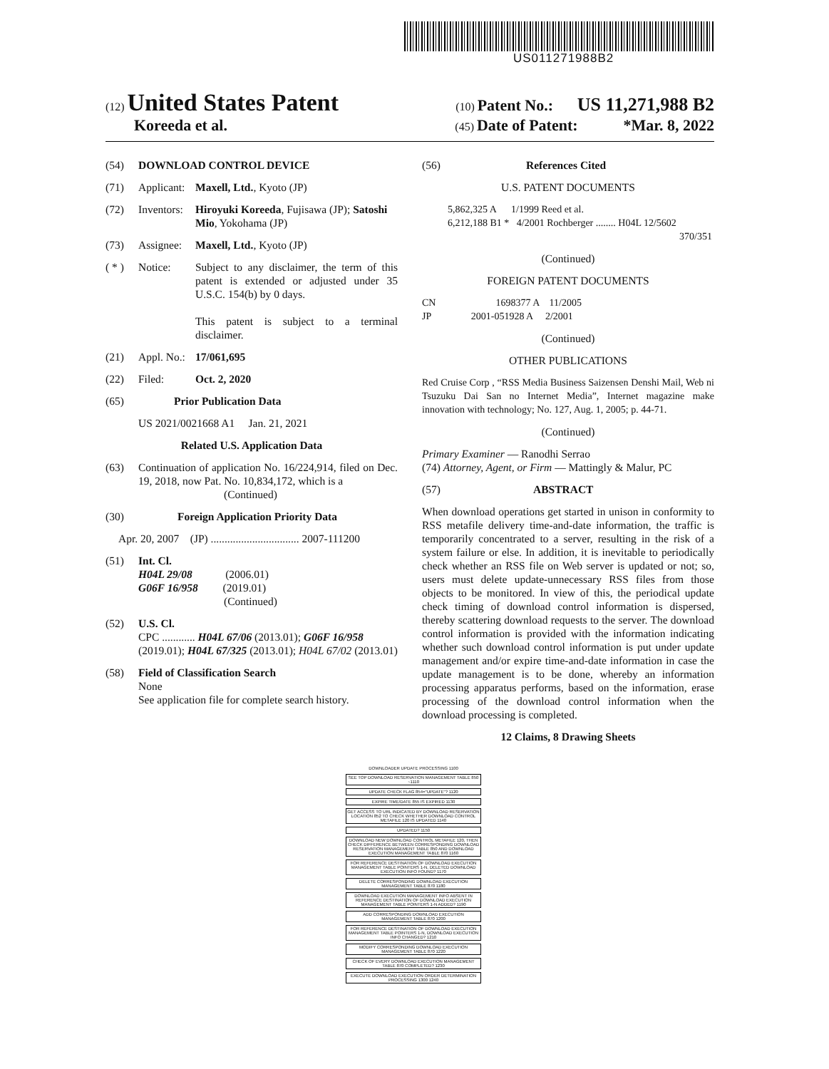US011271988B2
(12) United States Patent (10) Patent No.: US 11,271,988 B2
Koreeda et al. (45) Date of Patent: *Mar. 8, 2022
(54) DOWNLOAD CONTROL DEVICE
(71) Applicant: Maxell, Ltd., Kyoto (JP)
(72) Inventors: Hiroyuki Koreeda, Fujisawa (JP); Satoshi Mio, Yokohama (JP)
(73) Assignee: Maxell, Ltd., Kyoto (JP)
( * ) Notice: Subject to any disclaimer, the term of this patent is extended or adjusted under 35 U.S.C. 154(b) by 0 days.
This patent is subject to a terminal disclaimer.
(21) Appl. No.: 17/061,695
(22) Filed: Oct. 2, 2020
(65) Prior Publication Data
US 2021/0021668 A1 Jan. 21, 2021
Related U.S. Application Data
(63) Continuation of application No. 16/224,914, filed on Dec. 19, 2018, now Pat. No. 10,834,172, which is a
(Continued)
(30) Foreign Application Priority Data
Apr. 20, 2007 (JP) ................................ 2007-111200
(51) Int. Cl.
H04L 29/08 (2006.01)
G06F 16/958 (2019.01)
(Continued)
(52) U.S. Cl.
CPC ............ H04L 67/06 (2013.01); G06F 16/958 (2019.01); H04L 67/325 (2013.01); H04L 67/02 (2013.01)
(58) Field of Classification Search
None
See application file for complete search history.
(56) References Cited
U.S. PATENT DOCUMENTS
5,862,325 A 1/1999 Reed et al.
6,212,188 B1 * 4/2001 Rochberger ........ H04L 12/5602
370/351
(Continued)
FOREIGN PATENT DOCUMENTS
CN 1698377 A 11/2005
JP 2001-051928 A 2/2001
(Continued)
OTHER PUBLICATIONS
Red Cruise Corp , “RSS Media Business Saizensen Denshi Mail, Web ni Tsuzuku Dai San no Internet Media”, Internet magazine make innovation with technology; No. 127, Aug. 1, 2005; p. 44-71.
(Continued)
Primary Examiner — Ranodhi Serrao
(74) Attorney, Agent, or Firm — Mattingly & Malur, PC
(57) ABSTRACT
When download operations get started in unison in conformity to RSS metafile delivery time-and-date information, the traffic is temporarily concentrated to a server, resulting in the risk of a system failure or else. In addition, it is inevitable to periodically check whether an RSS file on Web server is updated or not; so, users must delete update-unnecessary RSS files from those objects to be monitored. In view of this, the periodical update check timing of download control information is dispersed, thereby scattering download requests to the server. The download control information is provided with the information indicating whether such download control information is put under update management and/or expire time-and-date information in case the update management is to be done, whereby an information processing apparatus performs, based on the information, erase processing of the download control information when the download processing is completed.
12 Claims, 8 Drawing Sheets
DOWNLOADER UPDATE PROCESSING 1100
SEE TOP DOWNLOAD RESERVATION MANAGEMENT TABLE 850 ~1110
UPDATE CHECK FLAG 854="UPDATE"? 1120
EXPIRE TIME/DATE 855 IS EXPIRED 1130
GET ACCESS TO URL INDICATED BY DOWNLOAD RESERVATION LOCATION 852 TO CHECK WHETHER DOWNLOAD CONTROL METAFILE 120 IS UPDATED 1140
UPDATED? 1150
DOWNLOAD NEW DOWNLOAD CONTROL METAFILE 120, THEN CHECK DIFFERENCE BETWEEN CORRESPONDING DOWNLOAD RESERVATION MANAGEMENT TABLE 850 AND DOWNLOAD EXECUTION MANAGEMENT TABLE 870 1160
FOR REFERENCE DESTINATION OF DOWNLOAD EXECUTION MANAGEMENT TABLE POINTERS 1-N, DELETED DOWNLOAD EXECUTION INFO FOUND? 1170
DELETE CORRESPONDING DOWNLOAD EXECUTION MANAGEMENT TABLE 870 1180
DOWNLOAD EXECUTION MANAGEMENT INFO ABSENT IN REFERENCE DESTINATION OF DOWNLOAD EXECUTION MANAGEMENT TABLE POINTERS 1-N ADDED? 1190
ADD CORRESPONDING DOWNLOAD EXECUTION MANAGEMENT TABLE 870 1200
FOR REFERENCE DESTINATION OF DOWNLOAD EXECUTION MANAGEMENT TABLE POINTERS 1-N, DOWNLOAD EXECUTION INFO CHANGED? 1210
MODIFY CORRESPONDING DOWNLOAD EXECUTION MANAGEMENT TABLE 870 1220
CHECK OF EVERY DOWNLOAD EXECUTION MANAGEMENT TABLE 870 COMPLETED? 1230
EXECUTE DOWNLOAD EXECUTION ORDER DETERMINATION PROCESSING 1300 1240